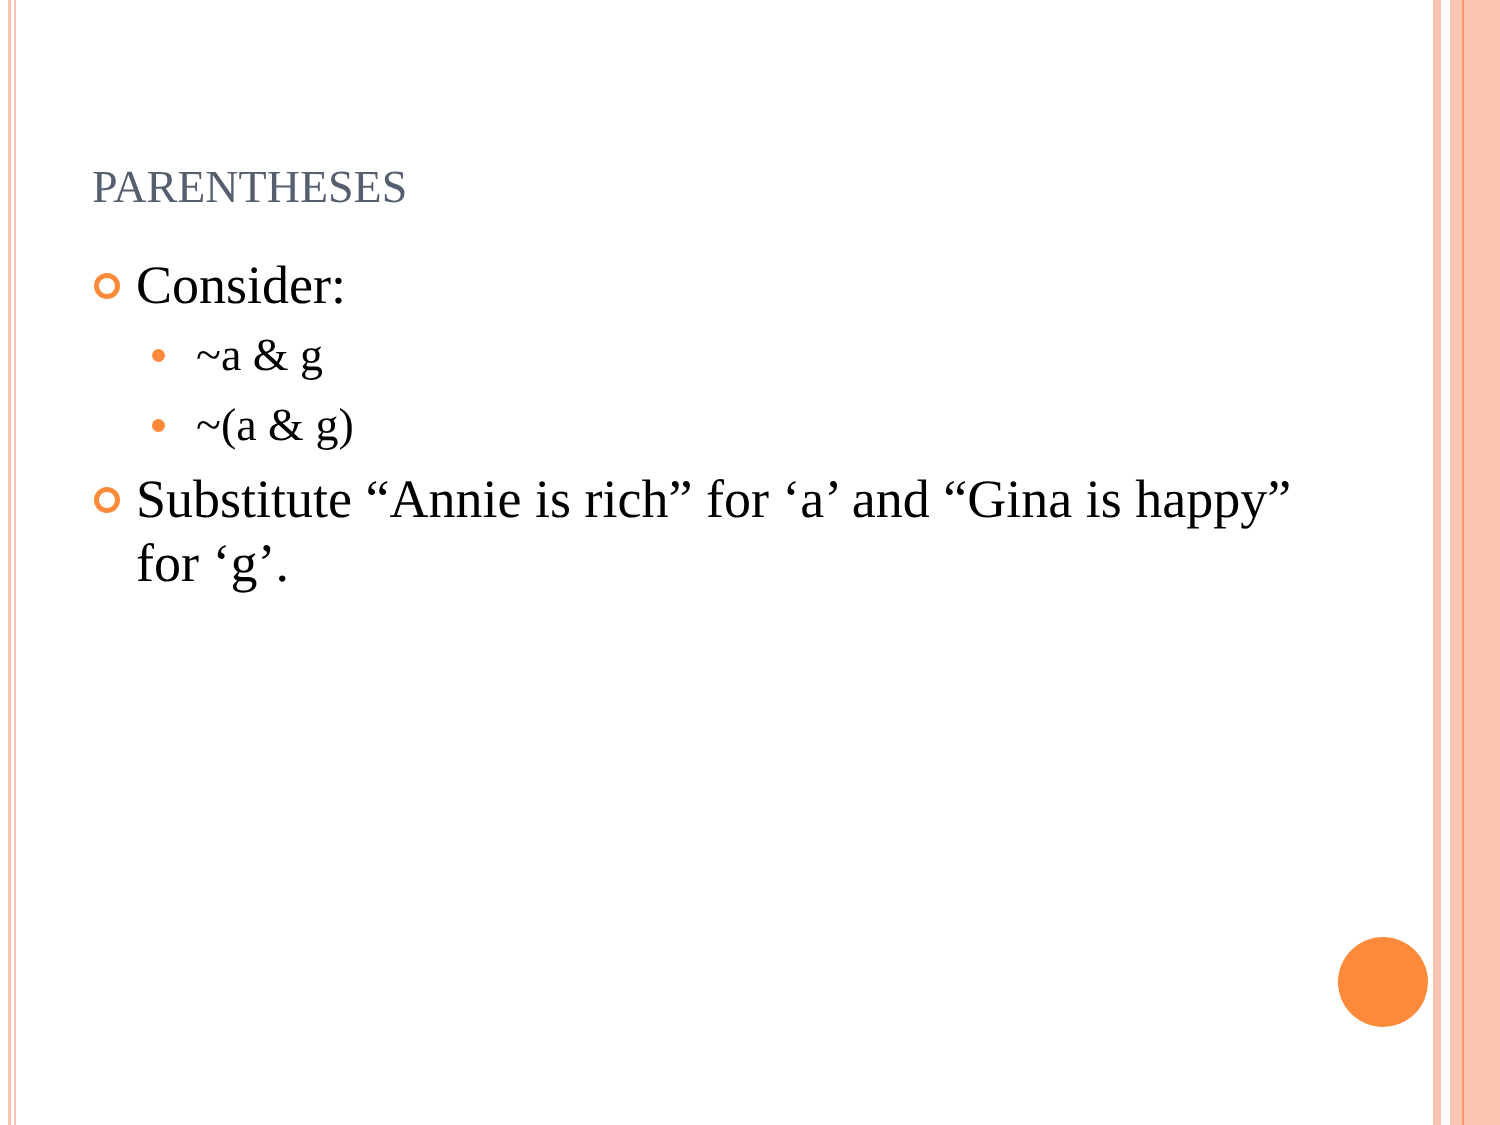PARENTHESES
Consider:
~a & g
~(a & g)
Substitute “Annie is rich” for ‘a’ and “Gina is happy” for ‘g’.